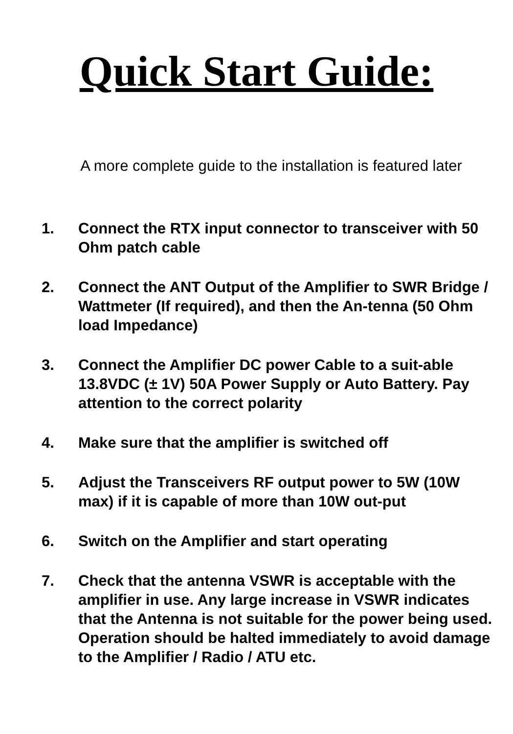Quick Start Guide:
A more complete guide to the installation is featured later
1. Connect the RTX input connector to transceiver with 50 Ohm patch cable
2. Connect the ANT Output of the Amplifier to SWR Bridge / Wattmeter (If required), and then the An-tenna (50 Ohm load Impedance)
3. Connect the Amplifier DC power Cable to a suit-able 13.8VDC (± 1V) 50A Power Supply or Auto Battery. Pay attention to the correct polarity
4. Make sure that the amplifier is switched off
5. Adjust the Transceivers RF output power to 5W (10W max) if it is capable of more than 10W out-put
6. Switch on the Amplifier and start operating
7. Check that the antenna VSWR is acceptable with the amplifier in use. Any large increase in VSWR indicates that the Antenna is not suitable for the power being used. Operation should be halted immediately to avoid damage to the Amplifier / Radio / ATU etc.